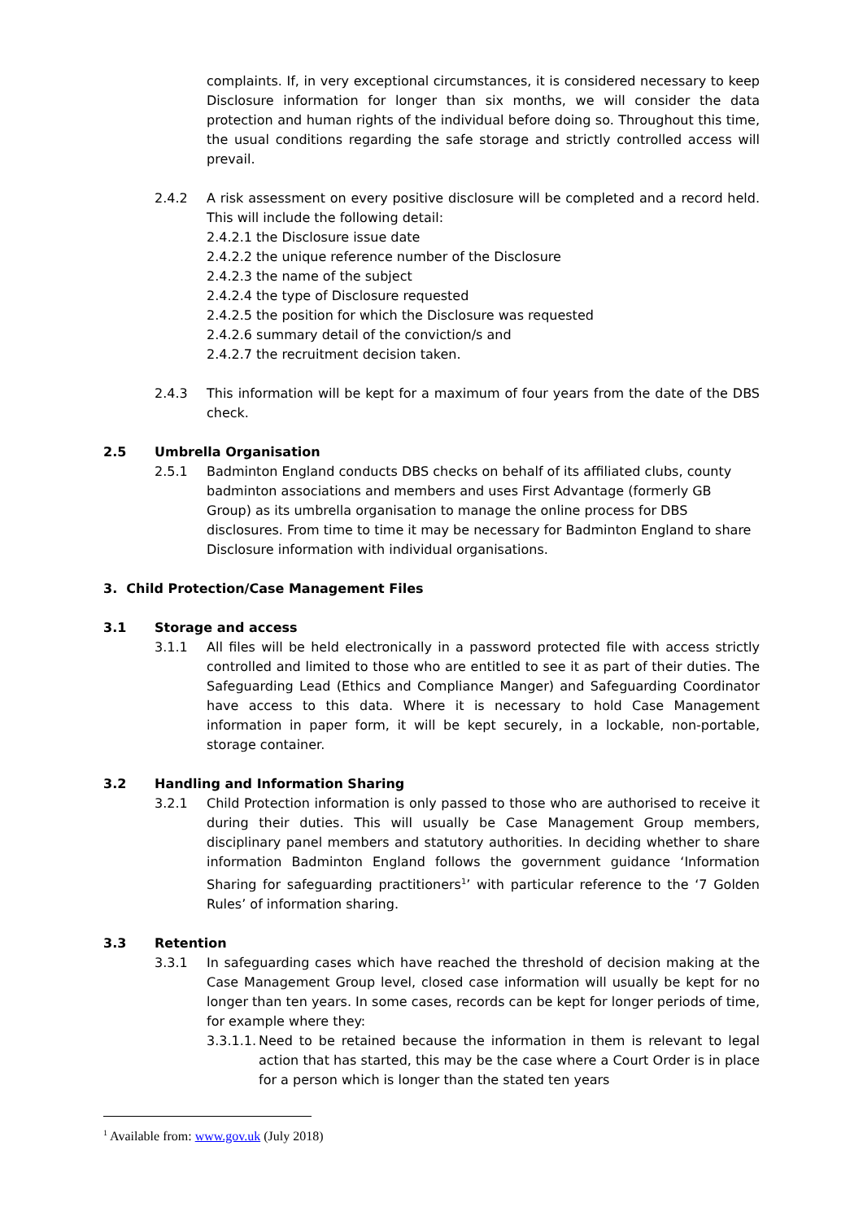complaints. If, in very exceptional circumstances, it is considered necessary to keep Disclosure information for longer than six months, we will consider the data protection and human rights of the individual before doing so. Throughout this time, the usual conditions regarding the safe storage and strictly controlled access will prevail.
2.4.2 A risk assessment on every positive disclosure will be completed and a record held. This will include the following detail:
2.4.2.1 the Disclosure issue date
2.4.2.2 the unique reference number of the Disclosure
2.4.2.3 the name of the subject
2.4.2.4 the type of Disclosure requested
2.4.2.5 the position for which the Disclosure was requested
2.4.2.6 summary detail of the conviction/s and
2.4.2.7 the recruitment decision taken.
2.4.3 This information will be kept for a maximum of four years from the date of the DBS check.
2.5 Umbrella Organisation
2.5.1 Badminton England conducts DBS checks on behalf of its affiliated clubs, county badminton associations and members and uses First Advantage (formerly GB Group) as its umbrella organisation to manage the online process for DBS disclosures. From time to time it may be necessary for Badminton England to share Disclosure information with individual organisations.
3. Child Protection/Case Management Files
3.1 Storage and access
3.1.1 All files will be held electronically in a password protected file with access strictly controlled and limited to those who are entitled to see it as part of their duties. The Safeguarding Lead (Ethics and Compliance Manger) and Safeguarding Coordinator have access to this data. Where it is necessary to hold Case Management information in paper form, it will be kept securely, in a lockable, non-portable, storage container.
3.2 Handling and Information Sharing
3.2.1 Child Protection information is only passed to those who are authorised to receive it during their duties. This will usually be Case Management Group members, disciplinary panel members and statutory authorities. In deciding whether to share information Badminton England follows the government guidance ‘Information Sharing for safeguarding practitioners<sup>1</sup>’ with particular reference to the ‘7 Golden Rules’ of information sharing.
3.3 Retention
3.3.1 In safeguarding cases which have reached the threshold of decision making at the Case Management Group level, closed case information will usually be kept for no longer than ten years. In some cases, records can be kept for longer periods of time, for example where they:
3.3.1.1.
Need to be retained because the information in them is relevant to legal action that has started, this may be the case where a Court Order is in place for a person which is longer than the stated ten years
<sup>1</sup> Available from: www.gov.uk (July 2018)